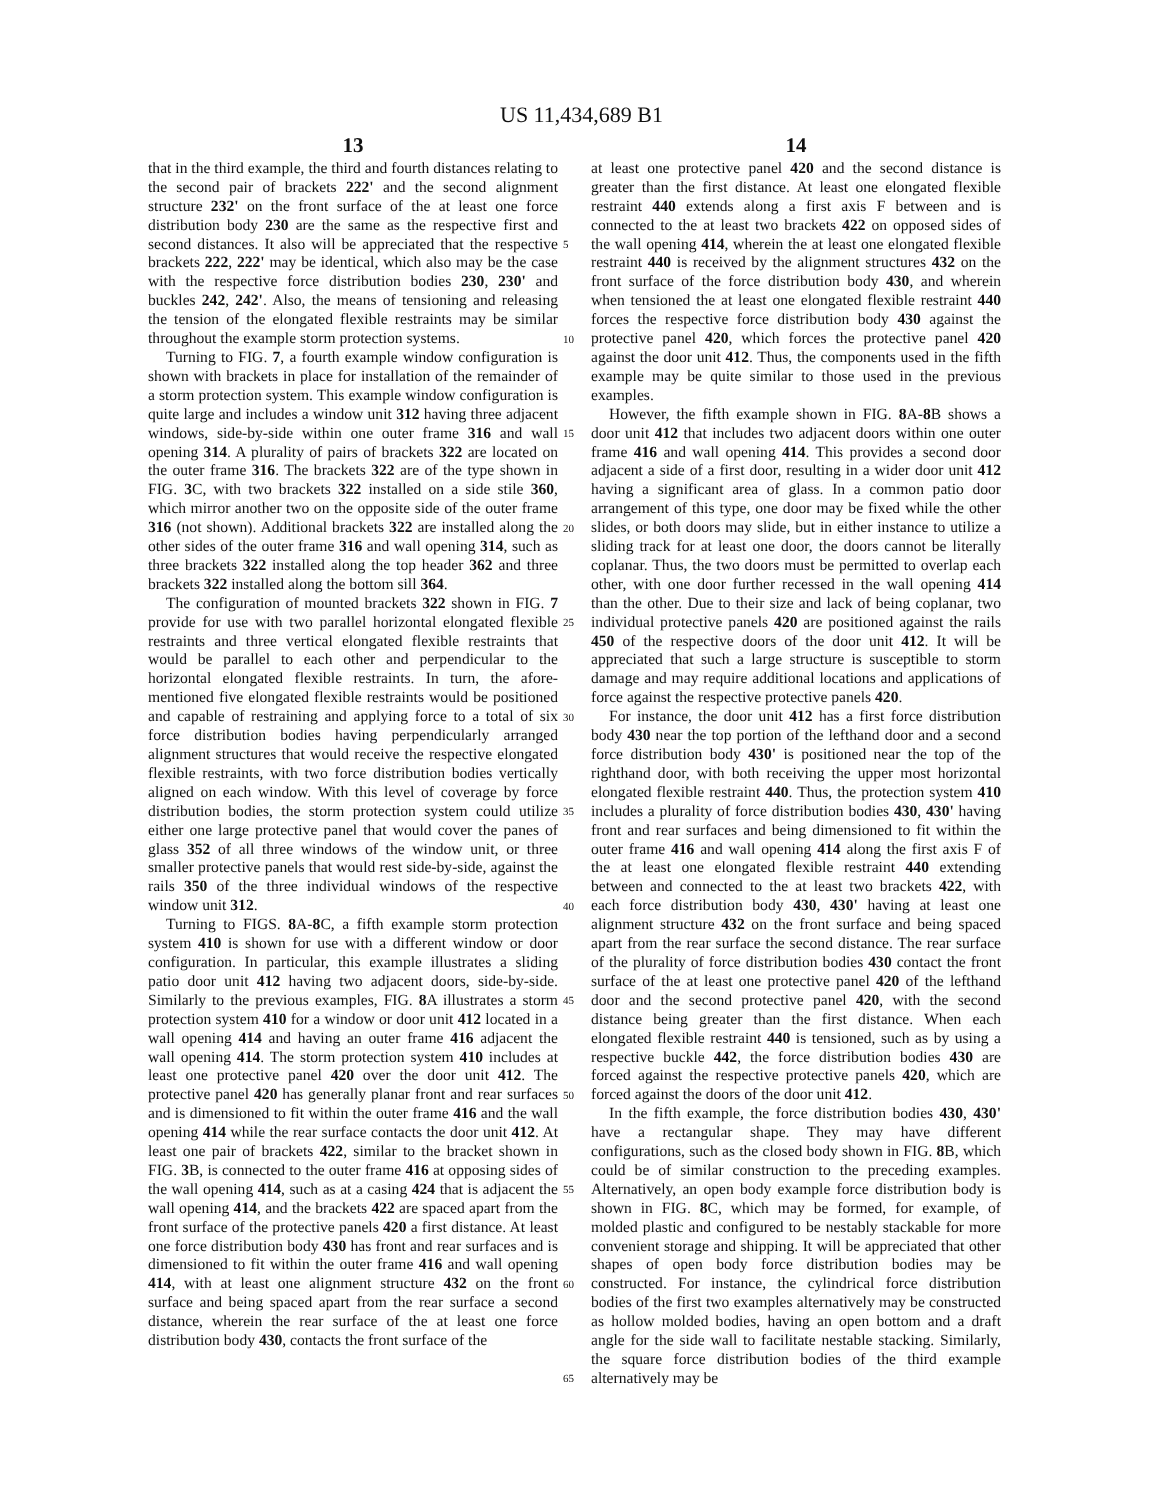US 11,434,689 B1
13
that in the third example, the third and fourth distances relating to the second pair of brackets 222' and the second alignment structure 232' on the front surface of the at least one force distribution body 230 are the same as the respective first and second distances. It also will be appreciated that the respective brackets 222, 222' may be identical, which also may be the case with the respective force distribution bodies 230, 230' and buckles 242, 242'. Also, the means of tensioning and releasing the tension of the elongated flexible restraints may be similar throughout the example storm protection systems.
Turning to FIG. 7, a fourth example window configuration is shown with brackets in place for installation of the remainder of a storm protection system. This example window configuration is quite large and includes a window unit 312 having three adjacent windows, side-by-side within one outer frame 316 and wall opening 314. A plurality of pairs of brackets 322 are located on the outer frame 316. The brackets 322 are of the type shown in FIG. 3 C, with two brackets 322 installed on a side stile 360, which mirror another two on the opposite side of the outer frame 316 (not shown). Additional brackets 322 are installed along the other sides of the outer frame 316 and wall opening 314, such as three brackets 322 installed along the top header 362 and three brackets 322 installed along the bottom sill 364.
The configuration of mounted brackets 322 shown in FIG. 7 provide for use with two parallel horizontal elongated flexible restraints and three vertical elongated flexible restraints that would be parallel to each other and perpendicular to the horizontal elongated flexible restraints. In turn, the afore-mentioned five elongated flexible restraints would be positioned and capable of restraining and applying force to a total of six force distribution bodies having perpendicularly arranged alignment structures that would receive the respective elongated flexible restraints, with two force distribution bodies vertically aligned on each window. With this level of coverage by force distribution bodies, the storm protection system could utilize either one large protective panel that would cover the panes of glass 352 of all three windows of the window unit, or three smaller protective panels that would rest side-by-side, against the rails 350 of the three individual windows of the respective window unit 312.
Turning to FIGS. 8 A-8 C, a fifth example storm protection system 410 is shown for use with a different window or door configuration. In particular, this example illustrates a sliding patio door unit 412 having two adjacent doors, side-by-side. Similarly to the previous examples, FIG. 8 A illustrates a storm protection system 410 for a window or door unit 412 located in a wall opening 414 and having an outer frame 416 adjacent the wall opening 414. The storm protection system 410 includes at least one protective panel 420 over the door unit 412. The protective panel 420 has generally planar front and rear surfaces and is dimensioned to fit within the outer frame 416 and the wall opening 414 while the rear surface contacts the door unit 412. At least one pair of brackets 422, similar to the bracket shown in FIG. 3 B, is connected to the outer frame 416 at opposing sides of the wall opening 414, such as at a casing 424 that is adjacent the wall opening 414, and the brackets 422 are spaced apart from the front surface of the protective panels 420 a first distance. At least one force distribution body 430 has front and rear surfaces and is dimensioned to fit within the outer frame 416 and wall opening 414, with at least one alignment structure 432 on the front surface and being spaced apart from the rear surface a second distance, wherein the rear surface of the at least one force distribution body 430, contacts the front surface of the
14
at least one protective panel 420 and the second distance is greater than the first distance. At least one elongated flexible restraint 440 extends along a first axis F between and is connected to the at least two brackets 422 on opposed sides of the wall opening 414, wherein the at least one elongated flexible restraint 440 is received by the alignment structures 432 on the front surface of the force distribution body 430, and wherein when tensioned the at least one elongated flexible restraint 440 forces the respective force distribution body 430 against the protective panel 420, which forces the protective panel 420 against the door unit 412. Thus, the components used in the fifth example may be quite similar to those used in the previous examples.
However, the fifth example shown in FIG. 8 A-8 B shows a door unit 412 that includes two adjacent doors within one outer frame 416 and wall opening 414. This provides a second door adjacent a side of a first door, resulting in a wider door unit 412 having a significant area of glass. In a common patio door arrangement of this type, one door may be fixed while the other slides, or both doors may slide, but in either instance to utilize a sliding track for at least one door, the doors cannot be literally coplanar. Thus, the two doors must be permitted to overlap each other, with one door further recessed in the wall opening 414 than the other. Due to their size and lack of being coplanar, two individual protective panels 420 are positioned against the rails 450 of the respective doors of the door unit 412. It will be appreciated that such a large structure is susceptible to storm damage and may require additional locations and applications of force against the respective protective panels 420.
For instance, the door unit 412 has a first force distribution body 430 near the top portion of the lefthand door and a second force distribution body 430' is positioned near the top of the righthand door, with both receiving the upper most horizontal elongated flexible restraint 440. Thus, the protection system 410 includes a plurality of force distribution bodies 430, 430' having front and rear surfaces and being dimensioned to fit within the outer frame 416 and wall opening 414 along the first axis F of the at least one elongated flexible restraint 440 extending between and connected to the at least two brackets 422, with each force distribution body 430, 430' having at least one alignment structure 432 on the front surface and being spaced apart from the rear surface the second distance. The rear surface of the plurality of force distribution bodies 430 contact the front surface of the at least one protective panel 420 of the lefthand door and the second protective panel 420, with the second distance being greater than the first distance. When each elongated flexible restraint 440 is tensioned, such as by using a respective buckle 442, the force distribution bodies 430 are forced against the respective protective panels 420, which are forced against the doors of the door unit 412.
In the fifth example, the force distribution bodies 430, 430' have a rectangular shape. They may have different configurations, such as the closed body shown in FIG. 8 B, which could be of similar construction to the preceding examples. Alternatively, an open body example force distribution body is shown in FIG. 8 C, which may be formed, for example, of molded plastic and configured to be nestably stackable for more convenient storage and shipping. It will be appreciated that other shapes of open body force distribution bodies may be constructed. For instance, the cylindrical force distribution bodies of the first two examples alternatively may be constructed as hollow molded bodies, having an open bottom and a draft angle for the side wall to facilitate nestable stacking. Similarly, the square force distribution bodies of the third example alternatively may be
5
10
15
20
25
30
35
40
45
50
55
60
65